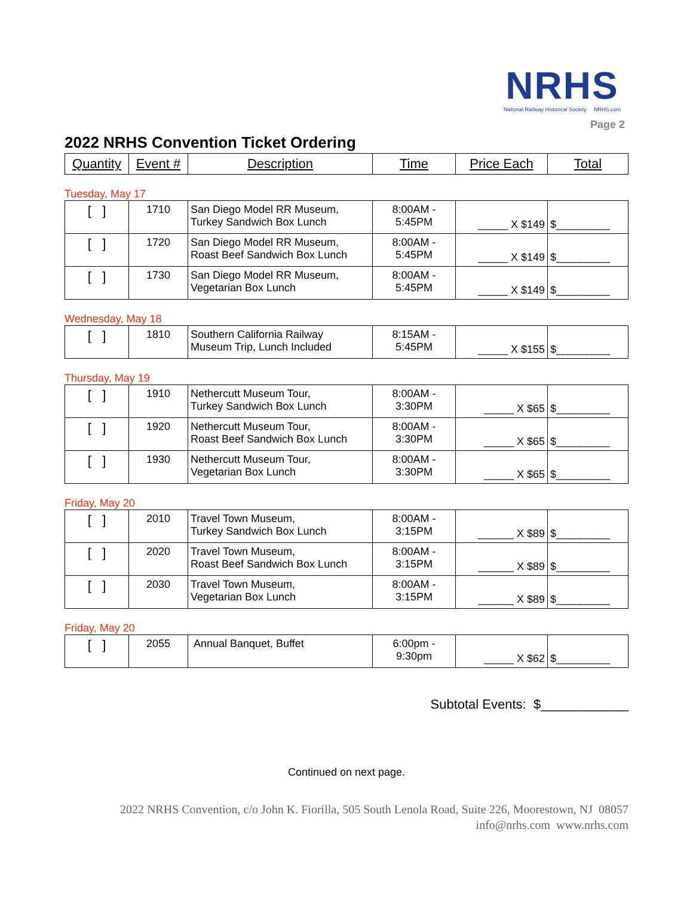NRHS
National Railway Historical Society NRHS.com
Page 2
2022 NRHS Convention Ticket Ordering
| Quantity | Event # | Description | Time | Price Each | Total |
| --- | --- | --- | --- | --- | --- |
Tuesday, May 17
| [ ] | 1710 | San Diego Model RR Museum, Turkey Sandwich Box Lunch | 8:00AM - 5:45PM | _____ X $149 | $_________ |
| [ ] | 1720 | San Diego Model RR Museum, Roast Beef Sandwich Box Lunch | 8:00AM - 5:45PM | _____ X $149 | $_________ |
| [ ] | 1730 | San Diego Model RR Museum, Vegetarian Box Lunch | 8:00AM - 5:45PM | _____ X $149 | $_________ |
Wednesday, May 18
| [ ] | 1810 | Southern California Railway Museum Trip, Lunch Included | 8:15AM - 5:45PM | _____ X $155 | $_________ |
Thursday, May 19
| [ ] | 1910 | Nethercutt Museum Tour, Turkey Sandwich Box Lunch | 8:00AM - 3:30PM | _____ X $65 | $_________ |
| [ ] | 1920 | Nethercutt Museum Tour, Roast Beef Sandwich Box Lunch | 8:00AM - 3:30PM | _____ X $65 | $_________ |
| [ ] | 1930 | Nethercutt Museum Tour, Vegetarian Box Lunch | 8:00AM - 3:30PM | _____ X $65 | $_________ |
Friday, May 20
| [ ] | 2010 | Travel Town Museum, Turkey Sandwich Box Lunch | 8:00AM - 3:15PM | ______ X $89 | $_________ |
| [ ] | 2020 | Travel Town Museum, Roast Beef Sandwich Box Lunch | 8:00AM - 3:15PM | ______ X $89 | $_________ |
| [ ] | 2030 | Travel Town Museum, Vegetarian Box Lunch | 8:00AM - 3:15PM | ______ X $89 | $_________ |
Friday, May 20
| [ ] | 2055 | Annual Banquet, Buffet | 6:00pm - 9:30pm | _____ X $62 | $_________ |
Subtotal Events: $____________
Continued on next page.
2022 NRHS Convention, c/o John K. Fiorilla, 505 South Lenola Road, Suite 226, Moorestown, NJ 08057
info@nrhs.com www.nrhs.com